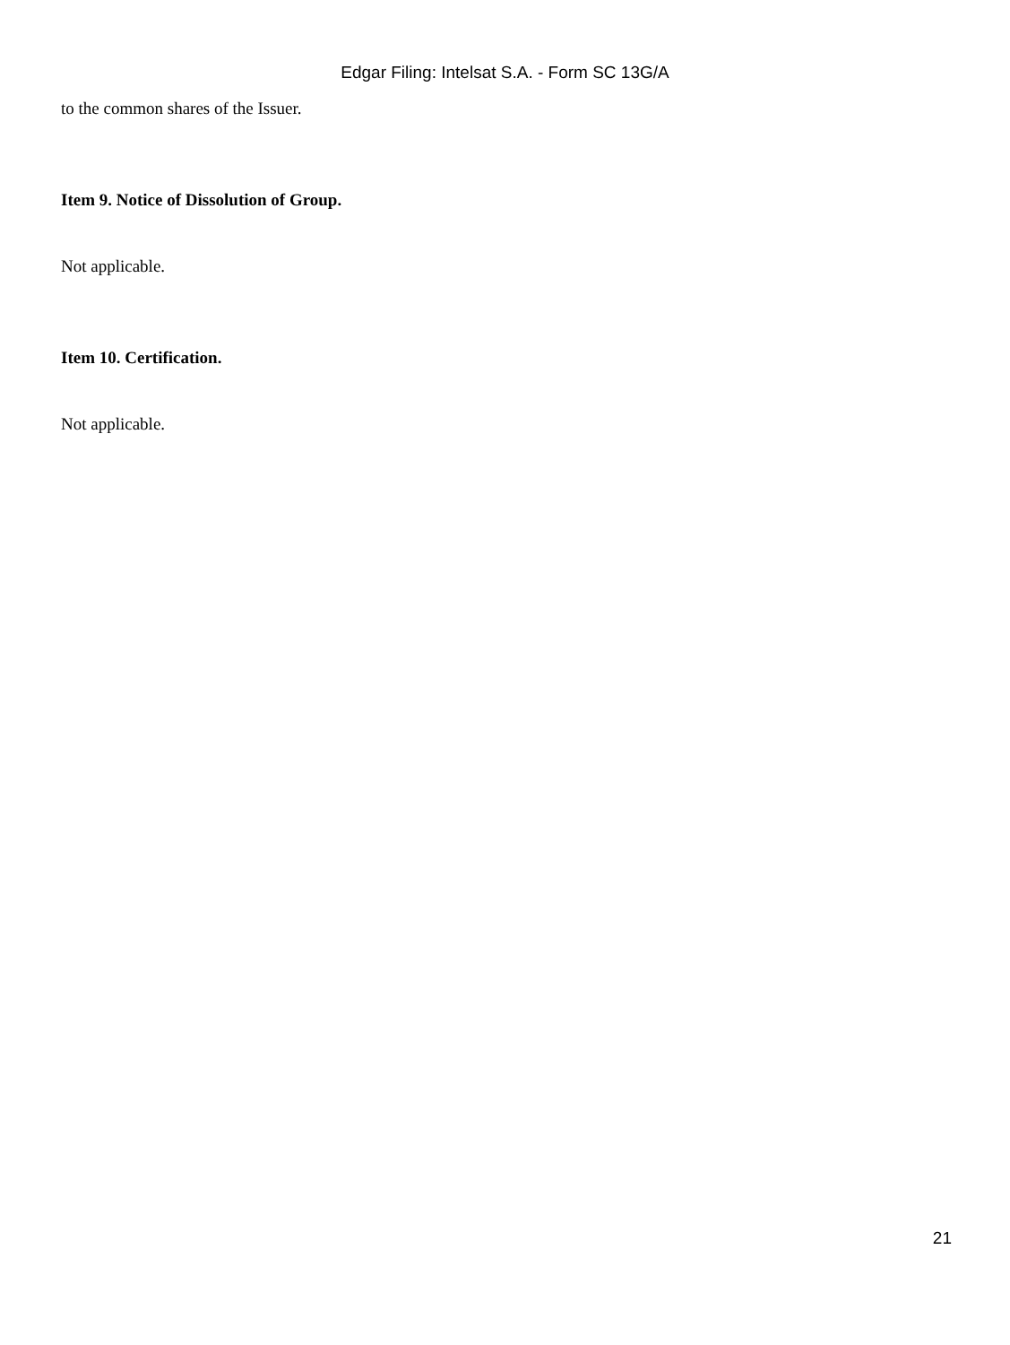Edgar Filing: Intelsat S.A. - Form SC 13G/A
to the common shares of the Issuer.
Item 9. Notice of Dissolution of Group.
Not applicable.
Item 10. Certification.
Not applicable.
21